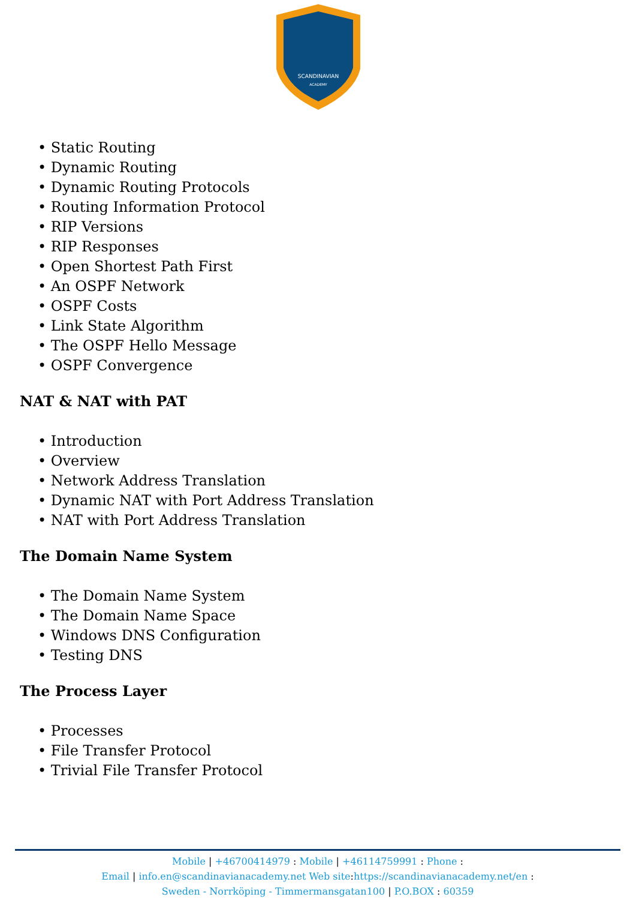SCANDINAVIAN
ACADEMY
• Static Routing
• Dynamic Routing
• Dynamic Routing Protocols
• Routing Information Protocol
• RIP Versions
• RIP Responses
• Open Shortest Path First
• An OSPF Network
• OSPF Costs
• Link State Algorithm
• The OSPF Hello Message
• OSPF Convergence
NAT & NAT with PAT
• Introduction
• Overview
• Network Address Translation
• Dynamic NAT with Port Address Translation
• NAT with Port Address Translation
The Domain Name System
• The Domain Name System
• The Domain Name Space
• Windows DNS Configuration
• Testing DNS
The Process Layer
• Processes
• File Transfer Protocol
• Trivial File Transfer Protocol
Mobile | +46700414979 : Mobile | +46114759991 : Phone :
Email | info.en@scandinavianacademy.net Web site: https://scandinavianacademy.net/en :
Sweden - Norrköping - Timmermansgatan100 | P.O.BOX : 60359